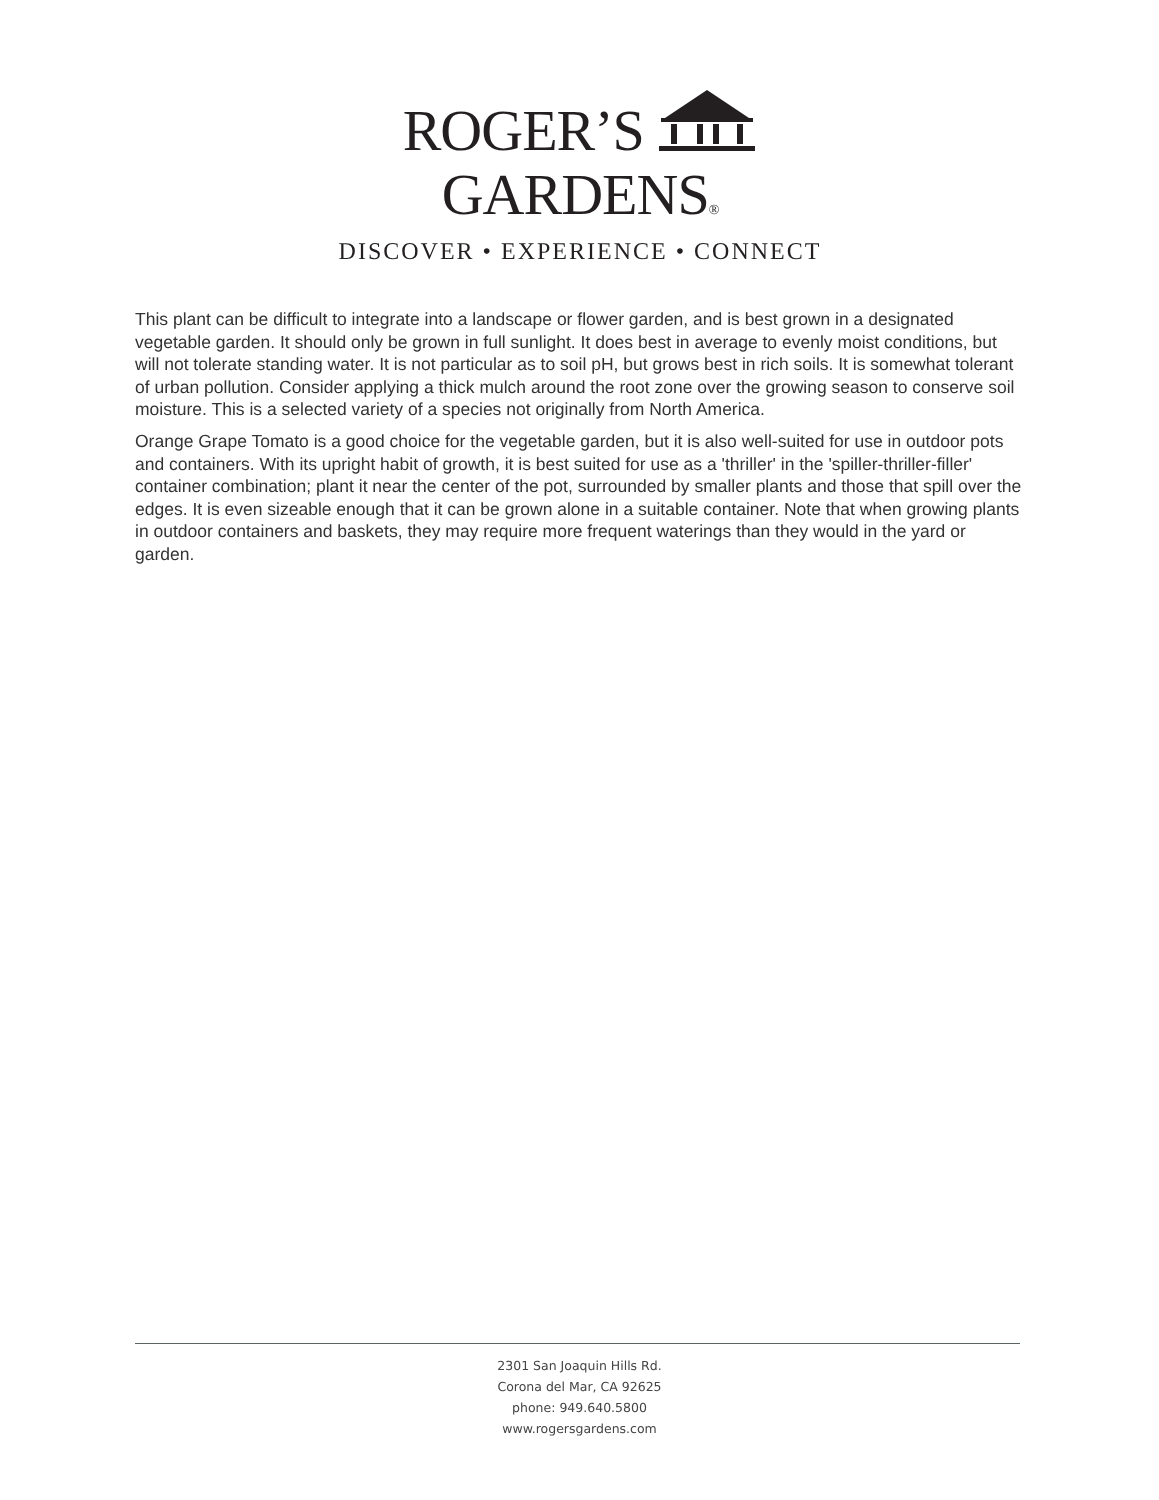ROGER’S GARDENS®
DISCOVER • EXPERIENCE • CONNECT
This plant can be difficult to integrate into a landscape or flower garden, and is best grown in a designated vegetable garden. It should only be grown in full sunlight. It does best in average to evenly moist conditions, but will not tolerate standing water. It is not particular as to soil pH, but grows best in rich soils. It is somewhat tolerant of urban pollution. Consider applying a thick mulch around the root zone over the growing season to conserve soil moisture. This is a selected variety of a species not originally from North America.
Orange Grape Tomato is a good choice for the vegetable garden, but it is also well-suited for use in outdoor pots and containers. With its upright habit of growth, it is best suited for use as a 'thriller' in the 'spiller-thriller-filler' container combination; plant it near the center of the pot, surrounded by smaller plants and those that spill over the edges. It is even sizeable enough that it can be grown alone in a suitable container. Note that when growing plants in outdoor containers and baskets, they may require more frequent waterings than they would in the yard or garden.
2301 San Joaquin Hills Rd.
Corona del Mar, CA 92625
phone: 949.640.5800
www.rogersgardens.com